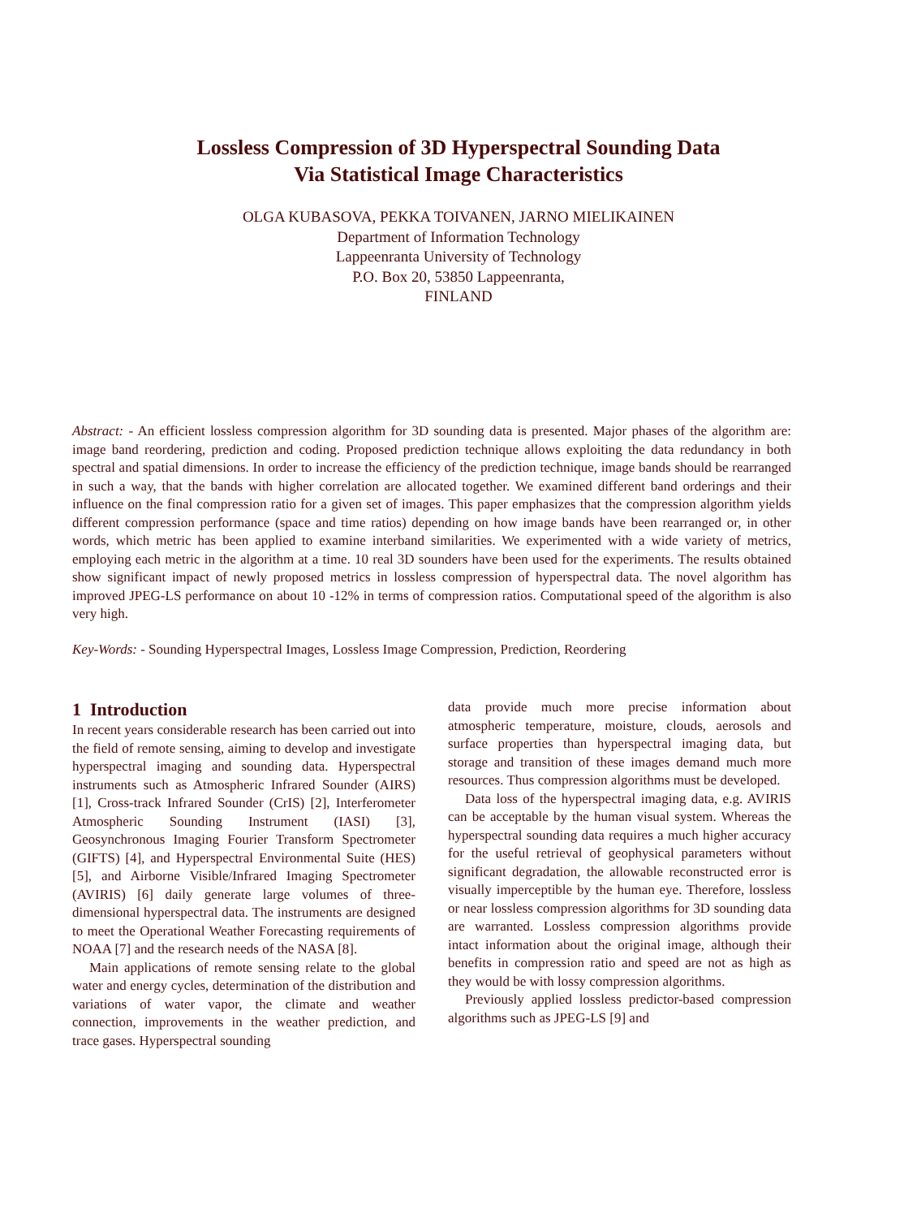Lossless Compression of 3D Hyperspectral Sounding Data
Via Statistical Image Characteristics
OLGA KUBASOVA, PEKKA TOIVANEN, JARNO MIELIKAINEN
Department of Information Technology
Lappeenranta University of Technology
P.O. Box 20, 53850 Lappeenranta,
FINLAND
Abstract: - An efficient lossless compression algorithm for 3D sounding data is presented. Major phases of the algorithm are: image band reordering, prediction and coding. Proposed prediction technique allows exploiting the data redundancy in both spectral and spatial dimensions. In order to increase the efficiency of the prediction technique, image bands should be rearranged in such a way, that the bands with higher correlation are allocated together. We examined different band orderings and their influence on the final compression ratio for a given set of images. This paper emphasizes that the compression algorithm yields different compression performance (space and time ratios) depending on how image bands have been rearranged or, in other words, which metric has been applied to examine interband similarities. We experimented with a wide variety of metrics, employing each metric in the algorithm at a time. 10 real 3D sounders have been used for the experiments. The results obtained show significant impact of newly proposed metrics in lossless compression of hyperspectral data. The novel algorithm has improved JPEG-LS performance on about 10 -12% in terms of compression ratios. Computational speed of the algorithm is also very high.
Key-Words: - Sounding Hyperspectral Images, Lossless Image Compression, Prediction, Reordering
1 Introduction
In recent years considerable research has been carried out into the field of remote sensing, aiming to develop and investigate hyperspectral imaging and sounding data. Hyperspectral instruments such as Atmospheric Infrared Sounder (AIRS) [1], Cross-track Infrared Sounder (CrIS) [2], Interferometer Atmospheric Sounding Instrument (IASI) [3], Geosynchronous Imaging Fourier Transform Spectrometer (GIFTS) [4], and Hyperspectral Environmental Suite (HES) [5], and Airborne Visible/Infrared Imaging Spectrometer (AVIRIS) [6] daily generate large volumes of three-dimensional hyperspectral data. The instruments are designed to meet the Operational Weather Forecasting requirements of NOAA [7] and the research needs of the NASA [8].
Main applications of remote sensing relate to the global water and energy cycles, determination of the distribution and variations of water vapor, the climate and weather connection, improvements in the weather prediction, and trace gases. Hyperspectral sounding
data provide much more precise information about atmospheric temperature, moisture, clouds, aerosols and surface properties than hyperspectral imaging data, but storage and transition of these images demand much more resources. Thus compression algorithms must be developed.
Data loss of the hyperspectral imaging data, e.g. AVIRIS can be acceptable by the human visual system. Whereas the hyperspectral sounding data requires a much higher accuracy for the useful retrieval of geophysical parameters without significant degradation, the allowable reconstructed error is visually imperceptible by the human eye. Therefore, lossless or near lossless compression algorithms for 3D sounding data are warranted. Lossless compression algorithms provide intact information about the original image, although their benefits in compression ratio and speed are not as high as they would be with lossy compression algorithms.
Previously applied lossless predictor-based compression algorithms such as JPEG-LS [9] and